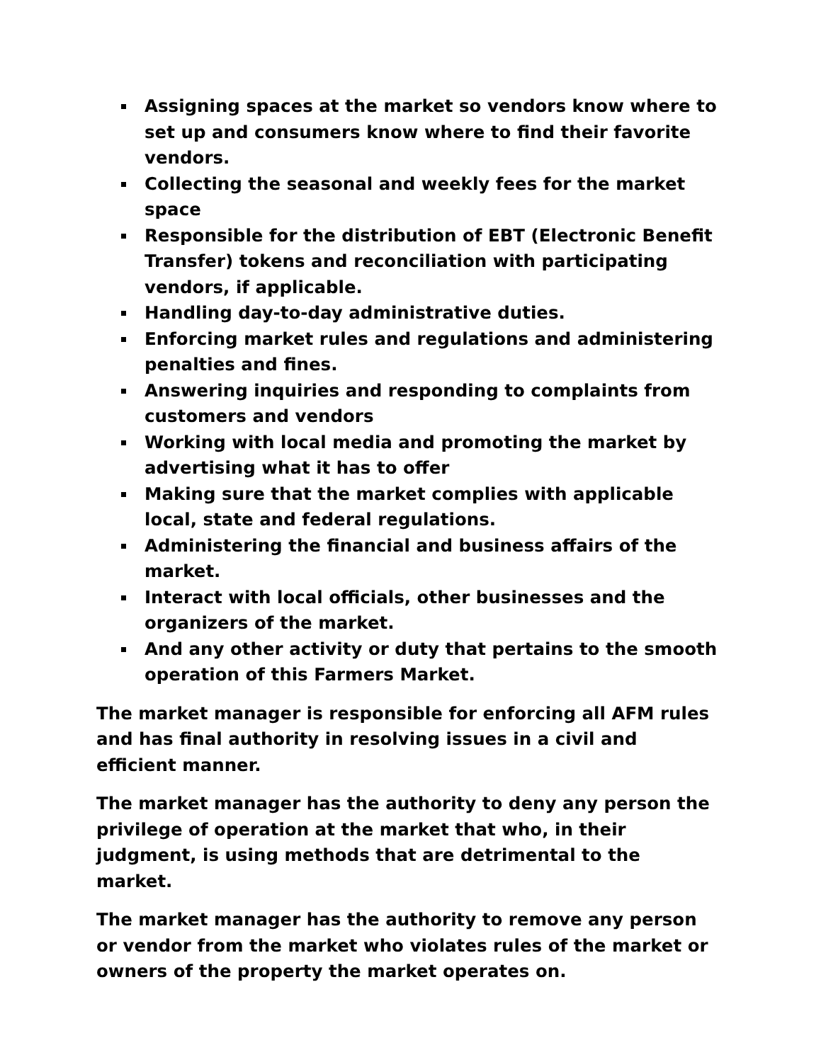Assigning spaces at the market so vendors know where to set up and consumers know where to find their favorite vendors.
Collecting the seasonal and weekly fees for the market space
Responsible for the distribution of EBT (Electronic Benefit Transfer) tokens and reconciliation with participating vendors, if applicable.
Handling day-to-day administrative duties.
Enforcing market rules and regulations and administering penalties and fines.
Answering inquiries and responding to complaints from customers and vendors
Working with local media and promoting the market by advertising what it has to offer
Making sure that the market complies with applicable local, state and federal regulations.
Administering the financial and business affairs of the market.
Interact with local officials, other businesses and the organizers of the market.
And any other activity or duty that pertains to the smooth operation of this Farmers Market.
The market manager is responsible for enforcing all AFM rules and has final authority in resolving issues in a civil and efficient manner.
The market manager has the authority to deny any person the privilege of operation at the market that who, in their judgment, is using methods that are detrimental to the market.
The market manager has the authority to remove any person or vendor from the market who violates rules of the market or owners of the property the market operates on.